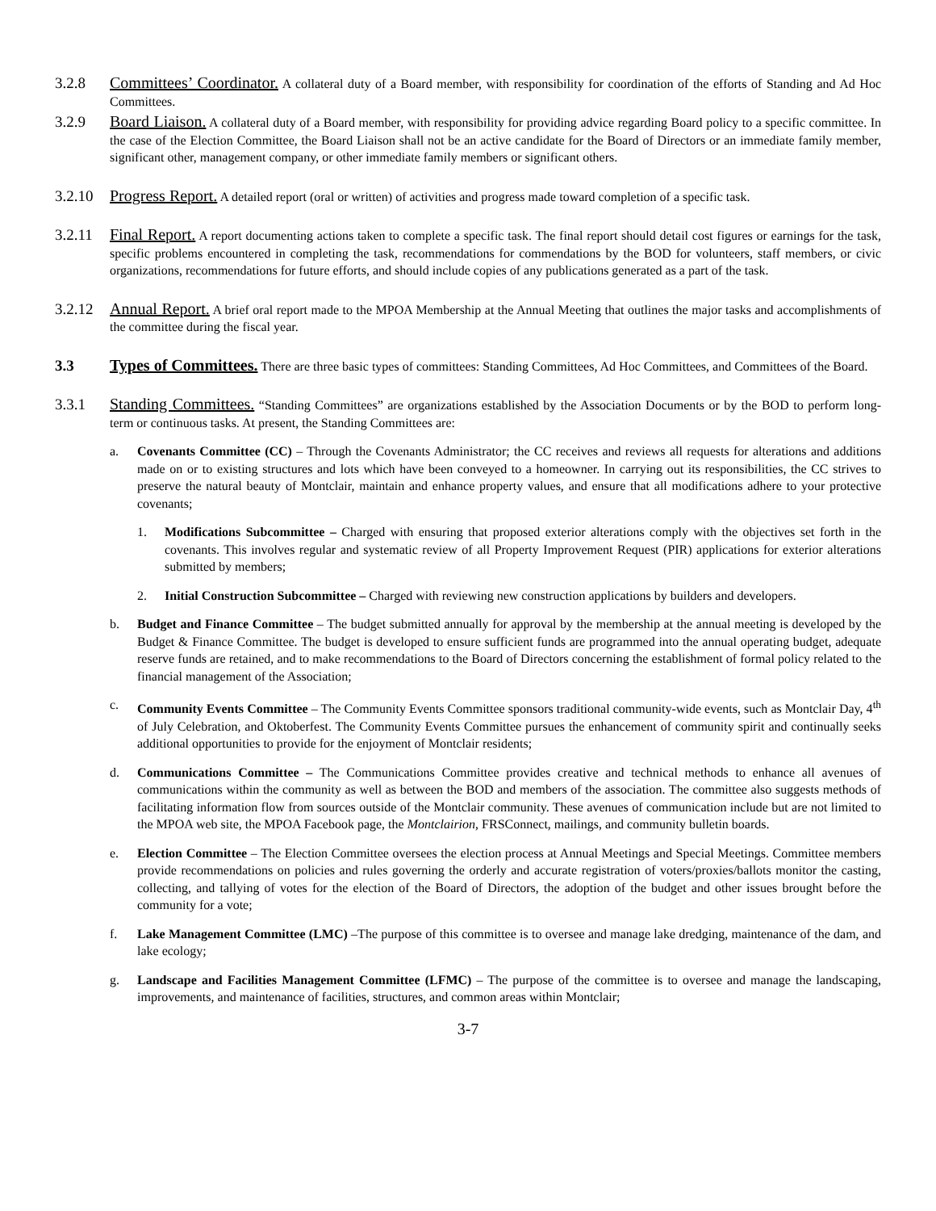3.2.8 Committees’ Coordinator. A collateral duty of a Board member, with responsibility for coordination of the efforts of Standing and Ad Hoc Committees.
3.2.9 Board Liaison. A collateral duty of a Board member, with responsibility for providing advice regarding Board policy to a specific committee. In the case of the Election Committee, the Board Liaison shall not be an active candidate for the Board of Directors or an immediate family member, significant other, management company, or other immediate family members or significant others.
3.2.10
Progress Report. A detailed report (oral or written) of activities and progress made toward completion of a specific task.
3.2.11
Final Report. A report documenting actions taken to complete a specific task. The final report should detail cost figures or earnings for the task, specific problems encountered in completing the task, recommendations for commendations by the BOD for volunteers, staff members, or civic organizations, recommendations for future efforts, and should include copies of any publications generated as a part of the task.
3.2.12
Annual Report. A brief oral report made to the MPOA Membership at the Annual Meeting that outlines the major tasks and accomplishments of the committee during the fiscal year.
3.3 Types of Committees. There are three basic types of committees: Standing Committees, Ad Hoc Committees, and Committees of the Board.
3.3.1 Standing Committees. “Standing Committees” are organizations established by the Association Documents or by the BOD to perform long-term or continuous tasks. At present, the Standing Committees are:
a. Covenants Committee (CC) – Through the Covenants Administrator; the CC receives and reviews all requests for alterations and additions made on or to existing structures and lots which have been conveyed to a homeowner. In carrying out its responsibilities, the CC strives to preserve the natural beauty of Montclair, maintain and enhance property values, and ensure that all modifications adhere to your protective covenants;
1. Modifications Subcommittee – Charged with ensuring that proposed exterior alterations comply with the objectives set forth in the covenants. This involves regular and systematic review of all Property Improvement Request (PIR) applications for exterior alterations submitted by members;
2. Initial Construction Subcommittee – Charged with reviewing new construction applications by builders and developers.
b. Budget and Finance Committee – The budget submitted annually for approval by the membership at the annual meeting is developed by the Budget & Finance Committee. The budget is developed to ensure sufficient funds are programmed into the annual operating budget, adequate reserve funds are retained, and to make recommendations to the Board of Directors concerning the establishment of formal policy related to the financial management of the Association;
c. Community Events Committee – The Community Events Committee sponsors traditional community-wide events, such as Montclair Day, 4<sup>th</sup> of July Celebration, and Oktoberfest. The Community Events Committee pursues the enhancement of community spirit and continually seeks additional opportunities to provide for the enjoyment of Montclair residents;
d. Communications Committee – The Communications Committee provides creative and technical methods to enhance all avenues of communications within the community as well as between the BOD and members of the association. The committee also suggests methods of facilitating information flow from sources outside of the Montclair community. These avenues of communication include but are not limited to the MPOA web site, the MPOA Facebook page, the Montclairion, FRSConnect, mailings, and community bulletin boards.
e. Election Committee – The Election Committee oversees the election process at Annual Meetings and Special Meetings. Committee members provide recommendations on policies and rules governing the orderly and accurate registration of voters/proxies/ballots monitor the casting, collecting, and tallying of votes for the election of the Board of Directors, the adoption of the budget and other issues brought before the community for a vote;
f. Lake Management Committee (LMC) –The purpose of this committee is to oversee and manage lake dredging, maintenance of the dam, and lake ecology;
g. Landscape and Facilities Management Committee (LFMC) – The purpose of the committee is to oversee and manage the landscaping, improvements, and maintenance of facilities, structures, and common areas within Montclair;
3-7